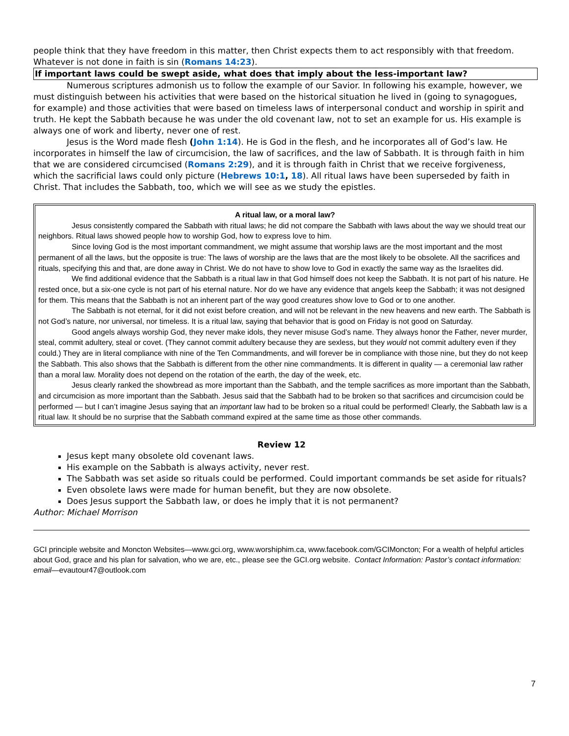people think that they have freedom in this matter, then Christ expects them to act responsibly with that freedom. Whatever is not done in faith is sin (Romans 14:23).
If important laws could be swept aside, what does that imply about the less-important law?
Numerous scriptures admonish us to follow the example of our Savior. In following his example, however, we must distinguish between his activities that were based on the historical situation he lived in (going to synagogues, for example) and those activities that were based on timeless laws of interpersonal conduct and worship in spirit and truth. He kept the Sabbath because he was under the old covenant law, not to set an example for us. His example is always one of work and liberty, never one of rest.
Jesus is the Word made flesh (John 1:14). He is God in the flesh, and he incorporates all of God’s law. He incorporates in himself the law of circumcision, the law of sacrifices, and the law of Sabbath. It is through faith in him that we are considered circumcised (Romans 2:29), and it is through faith in Christ that we receive forgiveness, which the sacrificial laws could only picture (Hebrews 10:1, 18). All ritual laws have been superseded by faith in Christ. That includes the Sabbath, too, which we will see as we study the epistles.
A ritual law, or a moral law?
Jesus consistently compared the Sabbath with ritual laws; he did not compare the Sabbath with laws about the way we should treat our neighbors. Ritual laws showed people how to worship God, how to express love to him.
Since loving God is the most important commandment, we might assume that worship laws are the most important and the most permanent of all the laws, but the opposite is true: The laws of worship are the laws that are the most likely to be obsolete. All the sacrifices and rituals, specifying this and that, are done away in Christ. We do not have to show love to God in exactly the same way as the Israelites did.
We find additional evidence that the Sabbath is a ritual law in that God himself does not keep the Sabbath. It is not part of his nature. He rested once, but a six-one cycle is not part of his eternal nature. Nor do we have any evidence that angels keep the Sabbath; it was not designed for them. This means that the Sabbath is not an inherent part of the way good creatures show love to God or to one another.
The Sabbath is not eternal, for it did not exist before creation, and will not be relevant in the new heavens and new earth. The Sabbath is not God’s nature, nor universal, nor timeless. It is a ritual law, saying that behavior that is good on Friday is not good on Saturday.
Good angels always worship God, they never make idols, they never misuse God’s name. They always honor the Father, never murder, steal, commit adultery, steal or covet. (They cannot commit adultery because they are sexless, but they would not commit adultery even if they could.) They are in literal compliance with nine of the Ten Commandments, and will forever be in compliance with those nine, but they do not keep the Sabbath. This also shows that the Sabbath is different from the other nine commandments. It is different in quality — a ceremonial law rather than a moral law. Morality does not depend on the rotation of the earth, the day of the week, etc.
Jesus clearly ranked the showbread as more important than the Sabbath, and the temple sacrifices as more important than the Sabbath, and circumcision as more important than the Sabbath. Jesus said that the Sabbath had to be broken so that sacrifices and circumcision could be performed — but I can’t imagine Jesus saying that an important law had to be broken so a ritual could be performed! Clearly, the Sabbath law is a ritual law. It should be no surprise that the Sabbath command expired at the same time as those other commands.
Review 12
Jesus kept many obsolete old covenant laws.
His example on the Sabbath is always activity, never rest.
The Sabbath was set aside so rituals could be performed. Could important commands be set aside for rituals?
Even obsolete laws were made for human benefit, but they are now obsolete.
Does Jesus support the Sabbath law, or does he imply that it is not permanent?
Author: Michael Morrison
GCI principle website and Moncton Websites—www.gci.org, www.worshiphim.ca, www.facebook.com/GCIMoncton; For a wealth of helpful articles about God, grace and his plan for salvation, who we are, etc., please see the GCI.org website. Contact Information: Pastor’s contact information: email—evautour47@outlook.com
7